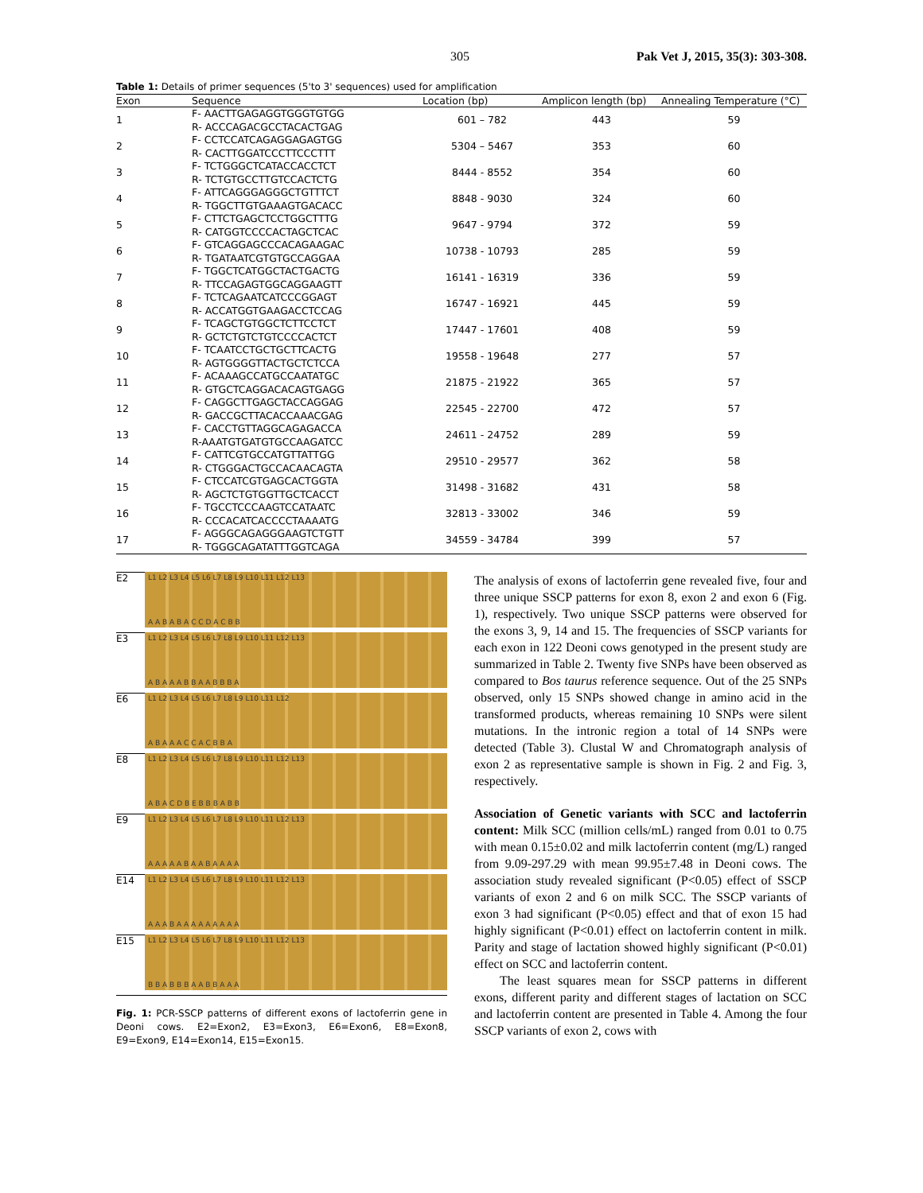305 Pak Vet J, 2015, 35(3): 303-308.
Table 1: Details of primer sequences (5'to 3' sequences) used for amplification
| Exon | Sequence | Location (bp) | Amplicon length (bp) | Annealing Temperature (°C) |
| --- | --- | --- | --- | --- |
| 1 | F- AACTTGAGAGGTGGGTGTGG R- ACCCAGACGCCTACACTGAG | 601 – 782 | 443 | 59 |
| 2 | F- CCTCCATCAGAGGAGAGTGG R- CACTTGGATCCCTTCCCTTT | 5304 – 5467 | 353 | 60 |
| 3 | F- TCTGGGCTCATACCACCTCT R- TCTGTGCCTTGTCCACTCTG | 8444 - 8552 | 354 | 60 |
| 4 | F- ATTCAGGGAGGGCTGTTTCT R- TGGCTTGTGAAAGTGACACC | 8848 - 9030 | 324 | 60 |
| 5 | F- CTTCTGAGCTCCTGGCTTTG R- CATGGTCCCCACTAGCTCAC | 9647 - 9794 | 372 | 59 |
| 6 | F- GTCAGGAGCCCACAGAAGAC R- TGATAATCGTGTGCCAGGAA | 10738 - 10793 | 285 | 59 |
| 7 | F- TGGCTCATGGCTACTGACTG R- TTCCAGAGTGGCAGGAAGTT | 16141 - 16319 | 336 | 59 |
| 8 | F- TCTCAGAATCATCCCGGAGT R- ACCATGGTGAAGACCTCCAG | 16747 - 16921 | 445 | 59 |
| 9 | F- TCAGCTGTGGCTCTTCCTCT R- GCTCTGTCTGTCCCCACTCT | 17447 - 17601 | 408 | 59 |
| 10 | F- TCAATCCTGCTGCTTCACTG R- AGTGGGGTTACTGCTCTCCA | 19558 - 19648 | 277 | 57 |
| 11 | F- ACAAAGCCATGCCAATATGC R- GTGCTCAGGACACAGTGAGG | 21875 - 21922 | 365 | 57 |
| 12 | F- CAGGCTTGAGCTACCAGGAG R- GACCGCTTACACCAAACGAG | 22545 - 22700 | 472 | 57 |
| 13 | F- CACCTGTTAGGCAGAGACCA R-AAATGTGATGTGCCAAGATCC | 24611 - 24752 | 289 | 59 |
| 14 | F- CATTCGTGCCATGTTATTGG R- CTGGGACTGCCACAACAGTA | 29510 - 29577 | 362 | 58 |
| 15 | F- CTCCATCGTGAGCACTGGTA R- AGCTCTGTGGTTGCTCACCT | 31498 - 31682 | 431 | 58 |
| 16 | F- TGCCTCCCAAGTCCATAATC R- CCCACATCACCCCTAAAATG | 32813 - 33002 | 346 | 59 |
| 17 | F- AGGGCAGAGGGAAGTCTGTT R- TGGGCAGATATTTGGTCAGA | 34559 - 34784 | 399 | 57 |
E2
L1 L2 L3 L4 L5 L6 L7 L8 L9 L10 L11 L12 L13
A A B A B A C C D A C B B
E3
L1 L2 L3 L4 L5 L6 L7 L8 L9 L10 L11 L12 L13
A B A A A B B A A B B B A
E6
L1 L2 L3 L4 L5 L6 L7 L8 L9 L10 L11 L12
A B A A A C C A C B B A
E8
L1 L2 L3 L4 L5 L6 L7 L8 L9 L10 L11 L12 L13
A B A C D B E B B B A B B
E9
L1 L2 L3 L4 L5 L6 L7 L8 L9 L10 L11 L12 L13
A A A A A B A A B A A A A
E14
L1 L2 L3 L4 L5 L6 L7 L8 L9 L10 L11 L12 L13
A A A B A A A A A A A A A
E15
L1 L2 L3 L4 L5 L6 L7 L8 L9 L10 L11 L12 L13
B B A B B B A A B B A A A
Fig. 1: PCR-SSCP patterns of different exons of lactoferrin gene in Deoni cows. E2=Exon2, E3=Exon3, E6=Exon6, E8=Exon8, E9=Exon9, E14=Exon14, E15=Exon15.
The analysis of exons of lactoferrin gene revealed five, four and three unique SSCP patterns for exon 8, exon 2 and exon 6 (Fig. 1), respectively. Two unique SSCP patterns were observed for the exons 3, 9, 14 and 15. The frequencies of SSCP variants for each exon in 122 Deoni cows genotyped in the present study are summarized in Table 2. Twenty five SNPs have been observed as compared to Bos taurus reference sequence. Out of the 25 SNPs observed, only 15 SNPs showed change in amino acid in the transformed products, whereas remaining 10 SNPs were silent mutations. In the intronic region a total of 14 SNPs were detected (Table 3). Clustal W and Chromatograph analysis of exon 2 as representative sample is shown in Fig. 2 and Fig. 3, respectively.
Association of Genetic variants with SCC and lactoferrin content: Milk SCC (million cells/mL) ranged from 0.01 to 0.75 with mean 0.15±0.02 and milk lactoferrin content (mg/L) ranged from 9.09-297.29 with mean 99.95±7.48 in Deoni cows. The association study revealed significant (P<0.05) effect of SSCP variants of exon 2 and 6 on milk SCC. The SSCP variants of exon 3 had significant (P<0.05) effect and that of exon 15 had highly significant (P<0.01) effect on lactoferrin content in milk. Parity and stage of lactation showed highly significant (P<0.01) effect on SCC and lactoferrin content.
The least squares mean for SSCP patterns in different exons, different parity and different stages of lactation on SCC and lactoferrin content are presented in Table 4. Among the four SSCP variants of exon 2, cows with